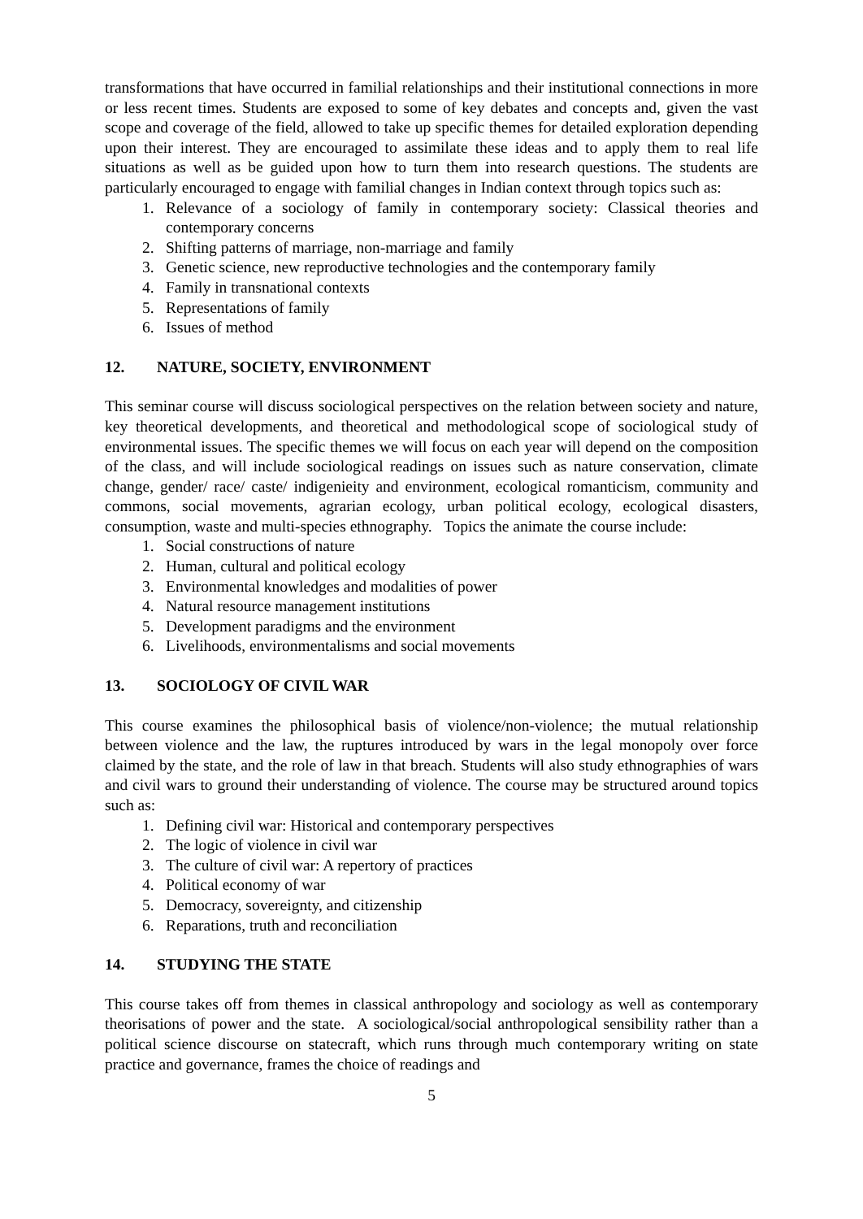transformations that have occurred in familial relationships and their institutional connections in more or less recent times. Students are exposed to some of key debates and concepts and, given the vast scope and coverage of the field, allowed to take up specific themes for detailed exploration depending upon their interest. They are encouraged to assimilate these ideas and to apply them to real life situations as well as be guided upon how to turn them into research questions. The students are particularly encouraged to engage with familial changes in Indian context through topics such as:
1. Relevance of a sociology of family in contemporary society: Classical theories and contemporary concerns
2. Shifting patterns of marriage, non-marriage and family
3. Genetic science, new reproductive technologies and the contemporary family
4. Family in transnational contexts
5. Representations of family
6. Issues of method
12. NATURE, SOCIETY, ENVIRONMENT
This seminar course will discuss sociological perspectives on the relation between society and nature, key theoretical developments, and theoretical and methodological scope of sociological study of environmental issues. The specific themes we will focus on each year will depend on the composition of the class, and will include sociological readings on issues such as nature conservation, climate change, gender/ race/ caste/ indigenieity and environment, ecological romanticism, community and commons, social movements, agrarian ecology, urban political ecology, ecological disasters, consumption, waste and multi-species ethnography. Topics the animate the course include:
1. Social constructions of nature
2. Human, cultural and political ecology
3. Environmental knowledges and modalities of power
4. Natural resource management institutions
5. Development paradigms and the environment
6. Livelihoods, environmentalisms and social movements
13. SOCIOLOGY OF CIVIL WAR
This course examines the philosophical basis of violence/non-violence; the mutual relationship between violence and the law, the ruptures introduced by wars in the legal monopoly over force claimed by the state, and the role of law in that breach. Students will also study ethnographies of wars and civil wars to ground their understanding of violence. The course may be structured around topics such as:
1. Defining civil war: Historical and contemporary perspectives
2. The logic of violence in civil war
3. The culture of civil war: A repertory of practices
4. Political economy of war
5. Democracy, sovereignty, and citizenship
6. Reparations, truth and reconciliation
14. STUDYING THE STATE
This course takes off from themes in classical anthropology and sociology as well as contemporary theorisations of power and the state. A sociological/social anthropological sensibility rather than a political science discourse on statecraft, which runs through much contemporary writing on state practice and governance, frames the choice of readings and
5